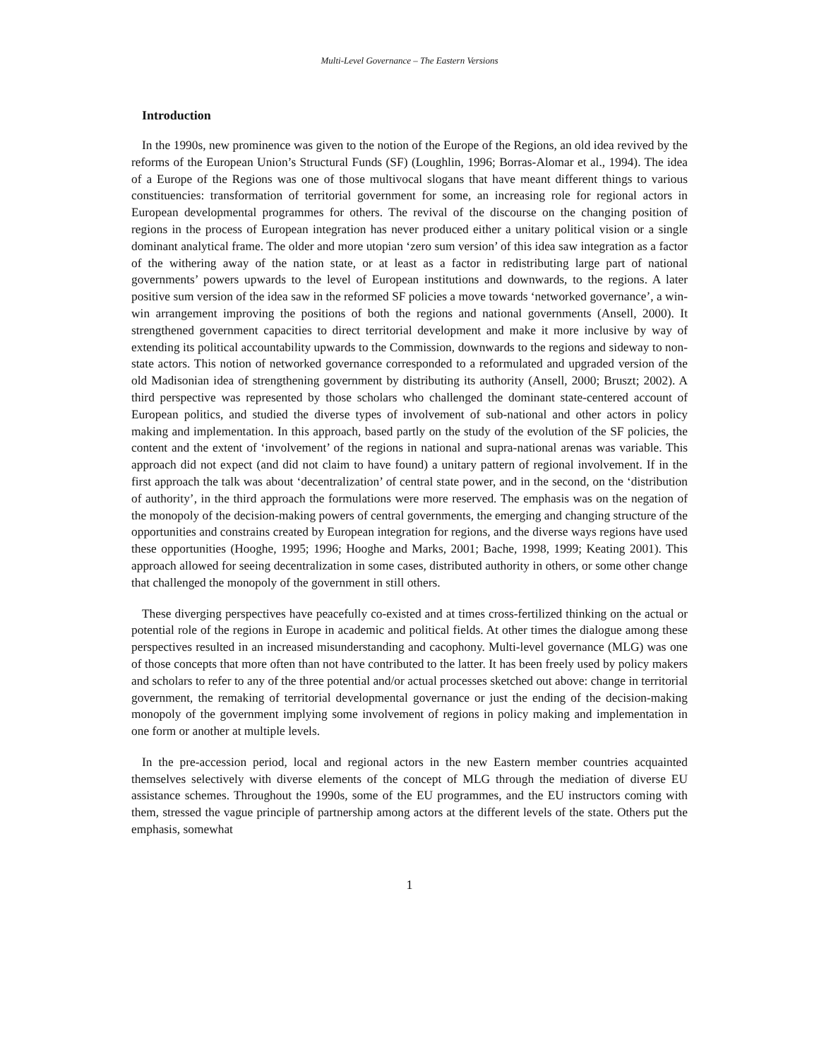Multi-Level Governance – The Eastern Versions
Introduction
In the 1990s, new prominence was given to the notion of the Europe of the Regions, an old idea revived by the reforms of the European Union’s Structural Funds (SF) (Loughlin, 1996; Borras-Alomar et al., 1994). The idea of a Europe of the Regions was one of those multivocal slogans that have meant different things to various constituencies: transformation of territorial government for some, an increasing role for regional actors in European developmental programmes for others. The revival of the discourse on the changing position of regions in the process of European integration has never produced either a unitary political vision or a single dominant analytical frame. The older and more utopian ‘zero sum version’ of this idea saw integration as a factor of the withering away of the nation state, or at least as a factor in redistributing large part of national governments’ powers upwards to the level of European institutions and downwards, to the regions. A later positive sum version of the idea saw in the reformed SF policies a move towards ‘networked governance’, a win-win arrangement improving the positions of both the regions and national governments (Ansell, 2000). It strengthened government capacities to direct territorial development and make it more inclusive by way of extending its political accountability upwards to the Commission, downwards to the regions and sideway to non-state actors. This notion of networked governance corresponded to a reformulated and upgraded version of the old Madisonian idea of strengthening government by distributing its authority (Ansell, 2000; Bruszt; 2002). A third perspective was represented by those scholars who challenged the dominant state-centered account of European politics, and studied the diverse types of involvement of sub-national and other actors in policy making and implementation. In this approach, based partly on the study of the evolution of the SF policies, the content and the extent of ‘involvement’ of the regions in national and supra-national arenas was variable. This approach did not expect (and did not claim to have found) a unitary pattern of regional involvement. If in the first approach the talk was about ‘decentralization’ of central state power, and in the second, on the ‘distribution of authority’, in the third approach the formulations were more reserved. The emphasis was on the negation of the monopoly of the decision-making powers of central governments, the emerging and changing structure of the opportunities and constrains created by European integration for regions, and the diverse ways regions have used these opportunities (Hooghe, 1995; 1996; Hooghe and Marks, 2001; Bache, 1998, 1999; Keating 2001). This approach allowed for seeing decentralization in some cases, distributed authority in others, or some other change that challenged the monopoly of the government in still others.
These diverging perspectives have peacefully co-existed and at times cross-fertilized thinking on the actual or potential role of the regions in Europe in academic and political fields. At other times the dialogue among these perspectives resulted in an increased misunderstanding and cacophony. Multi-level governance (MLG) was one of those concepts that more often than not have contributed to the latter. It has been freely used by policy makers and scholars to refer to any of the three potential and/or actual processes sketched out above: change in territorial government, the remaking of territorial developmental governance or just the ending of the decision-making monopoly of the government implying some involvement of regions in policy making and implementation in one form or another at multiple levels.
In the pre-accession period, local and regional actors in the new Eastern member countries acquainted themselves selectively with diverse elements of the concept of MLG through the mediation of diverse EU assistance schemes. Throughout the 1990s, some of the EU programmes, and the EU instructors coming with them, stressed the vague principle of partnership among actors at the different levels of the state. Others put the emphasis, somewhat
1